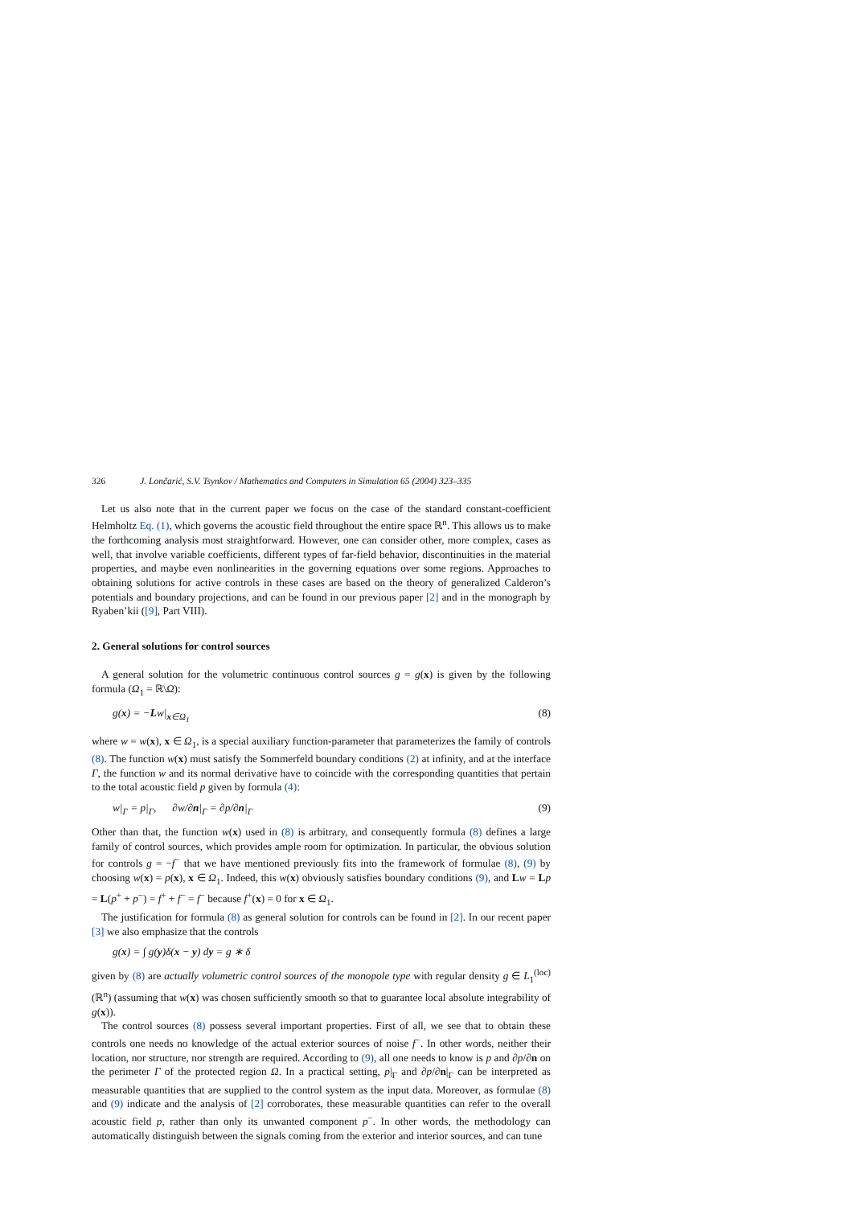326 J. Lončarić, S.V. Tsynkov / Mathematics and Computers in Simulation 65 (2004) 323–335
Let us also note that in the current paper we focus on the case of the standard constant-coefficient Helmholtz Eq. (1), which governs the acoustic field throughout the entire space ℝ<sup>n</sup>. This allows us to make the forthcoming analysis most straightforward. However, one can consider other, more complex, cases as well, that involve variable coefficients, different types of far-field behavior, discontinuities in the material properties, and maybe even nonlinearities in the governing equations over some regions. Approaches to obtaining solutions for active controls in these cases are based on the theory of generalized Calderon’s potentials and boundary projections, and can be found in our previous paper [2] and in the monograph by Ryaben’kii ([9], Part VIII).
2. General solutions for control sources
A general solution for the volumetric continuous control sources g = g(x) is given by the following formula (Ω<sub>1</sub> = ℝ\Ω):
g(x) = −Lw|<sub>x∈Ω<sub>1</sub></sub> (8)
where w = w(x), x ∈ Ω<sub>1</sub>, is a special auxiliary function-parameter that parameterizes the family of controls (8). The function w(x) must satisfy the Sommerfeld boundary conditions (2) at infinity, and at the interface Γ, the function w and its normal derivative have to coincide with the corresponding quantities that pertain to the total acoustic field p given by formula (4):
w|<sub>Γ</sub> = p|<sub>Γ</sub>, ∂w/∂n|<sub>Γ</sub> = ∂p/∂n|<sub>Γ</sub> (9)
Other than that, the function w(x) used in (8) is arbitrary, and consequently formula (8) defines a large family of control sources, which provides ample room for optimization. In particular, the obvious solution for controls g = −f<sup>−</sup> that we have mentioned previously fits into the framework of formulae (8), (9) by choosing w(x) = p(x), x ∈ Ω<sub>1</sub>. Indeed, this w(x) obviously satisfies boundary conditions (9), and Lw = Lp = L(p<sup>+</sup> + p<sup>−</sup>) = f<sup>+</sup> + f<sup>−</sup> = f<sup>−</sup> because f<sup>+</sup>(x) = 0 for x ∈ Ω<sub>1</sub>.
The justification for formula (8) as general solution for controls can be found in [2]. In our recent paper [3] we also emphasize that the controls
g(x) = ∫ g(y)δ(x − y) dy = g ∗ δ
given by (8) are actually volumetric control sources of the monopole type with regular density g ∈ L<sub>1</sub><sup>(loc)</sup>(ℝ<sup>n</sup>) (assuming that w(x) was chosen sufficiently smooth so that to guarantee local absolute integrability of g(x)).
The control sources (8) possess several important properties. First of all, we see that to obtain these controls one needs no knowledge of the actual exterior sources of noise f<sup>−</sup>. In other words, neither their location, nor structure, nor strength are required. According to (9), all one needs to know is p and ∂p/∂n on the perimeter Γ of the protected region Ω. In a practical setting, p|<sub>Γ</sub> and ∂p/∂n|<sub>Γ</sub> can be interpreted as measurable quantities that are supplied to the control system as the input data. Moreover, as formulae (8) and (9) indicate and the analysis of [2] corroborates, these measurable quantities can refer to the overall acoustic field p, rather than only its unwanted component p<sup>−</sup>. In other words, the methodology can automatically distinguish between the signals coming from the exterior and interior sources, and can tune